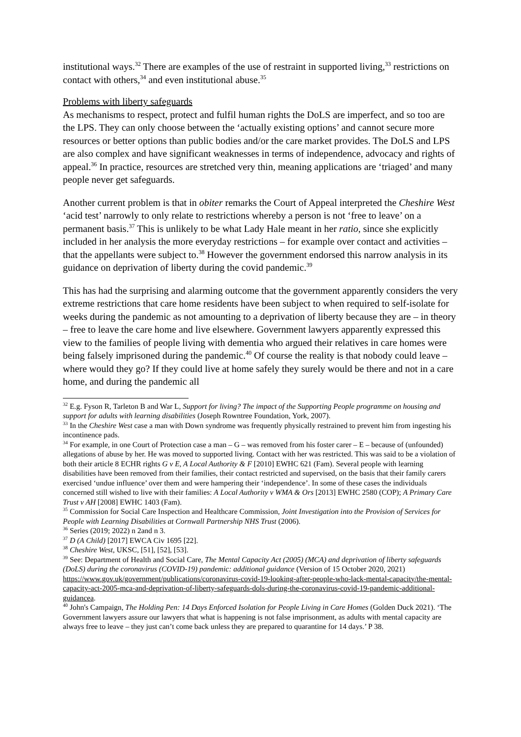institutional ways.<sup>32</sup> There are examples of the use of restraint in supported living,<sup>33</sup> restrictions on contact with others,<sup>34</sup> and even institutional abuse.<sup>35</sup>
Problems with liberty safeguards
As mechanisms to respect, protect and fulfil human rights the DoLS are imperfect, and so too are the LPS. They can only choose between the ‘actually existing options’ and cannot secure more resources or better options than public bodies and/or the care market provides. The DoLS and LPS are also complex and have significant weaknesses in terms of independence, advocacy and rights of appeal.<sup>36</sup> In practice, resources are stretched very thin, meaning applications are ‘triaged’ and many people never get safeguards.
Another current problem is that in obiter remarks the Court of Appeal interpreted the Cheshire West ‘acid test’ narrowly to only relate to restrictions whereby a person is not ‘free to leave’ on a permanent basis.<sup>37</sup> This is unlikely to be what Lady Hale meant in her ratio, since she explicitly included in her analysis the more everyday restrictions – for example over contact and activities – that the appellants were subject to.<sup>38</sup> However the government endorsed this narrow analysis in its guidance on deprivation of liberty during the covid pandemic.<sup>39</sup>
This has had the surprising and alarming outcome that the government apparently considers the very extreme restrictions that care home residents have been subject to when required to self-isolate for weeks during the pandemic as not amounting to a deprivation of liberty because they are – in theory – free to leave the care home and live elsewhere. Government lawyers apparently expressed this view to the families of people living with dementia who argued their relatives in care homes were being falsely imprisoned during the pandemic.<sup>40</sup> Of course the reality is that nobody could leave – where would they go? If they could live at home safely they surely would be there and not in a care home, and during the pandemic all
<sup>32</sup> E.g. Fyson R, Tarleton B and War L, Support for living? The impact of the Supporting People programme on housing and support for adults with learning disabilities (Joseph Rowntree Foundation, York, 2007).
<sup>33</sup> In the Cheshire West case a man with Down syndrome was frequently physically restrained to prevent him from ingesting his incontinence pads.
<sup>34</sup> For example, in one Court of Protection case a man – G – was removed from his foster carer – E – because of (unfounded) allegations of abuse by her. He was moved to supported living. Contact with her was restricted. This was said to be a violation of both their article 8 ECHR rights G v E, A Local Authority & F [2010] EWHC 621 (Fam). Several people with learning disabilities have been removed from their families, their contact restricted and supervised, on the basis that their family carers exercised ‘undue influence’ over them and were hampering their ‘independence’. In some of these cases the individuals concerned still wished to live with their families: A Local Authority v WMA & Ors [2013] EWHC 2580 (COP); A Primary Care Trust v AH [2008] EWHC 1403 (Fam).
<sup>35</sup> Commission for Social Care Inspection and Healthcare Commission, Joint Investigation into the Provision of Services for People with Learning Disabilities at Cornwall Partnership NHS Trust (2006).
<sup>36</sup> Series (2019; 2022) n 2and n 3.
<sup>37</sup> D (A Child) [2017] EWCA Civ 1695 [22].
<sup>38</sup> Cheshire West, UKSC, [51], [52], [53].
<sup>39</sup> See: Department of Health and Social Care, The Mental Capacity Act (2005) (MCA) and deprivation of liberty safeguards (DoLS) during the coronavirus (COVID-19) pandemic: additional guidance (Version of 15 October 2020, 2021) https://www.gov.uk/government/publications/coronavirus-covid-19-looking-after-people-who-lack-mental-capacity/the-mental-capacity-act-2005-mca-and-deprivation-of-liberty-safeguards-dols-during-the-coronavirus-covid-19-pandemic-additional-guidancea.
<sup>40</sup> John's Campaign, The Holding Pen: 14 Days Enforced Isolation for People Living in Care Homes (Golden Duck 2021). ‘The Government lawyers assure our lawyers that what is happening is not false imprisonment, as adults with mental capacity are always free to leave – they just can’t come back unless they are prepared to quarantine for 14 days.’ P 38.